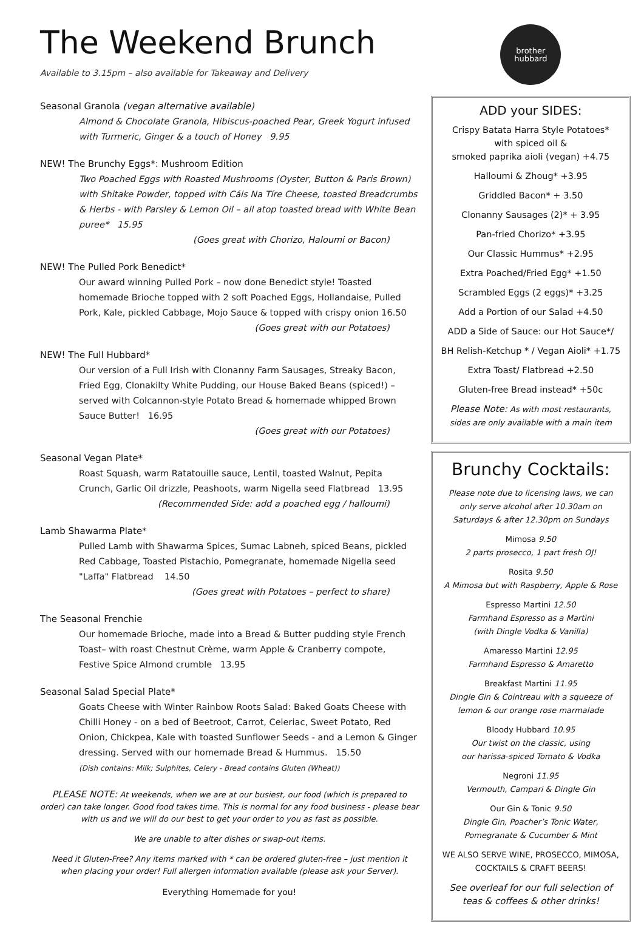The Weekend Brunch
Available to 3.15pm – also available for Takeaway and Delivery
Seasonal Granola (vegan alternative available)
Almond & Chocolate Granola, Hibiscus-poached Pear, Greek Yogurt infused with Turmeric, Ginger & a touch of Honey 9.95
NEW! The Brunchy Eggs*: Mushroom Edition
Two Poached Eggs with Roasted Mushrooms (Oyster, Button & Paris Brown) with Shitake Powder, topped with Cáis Na Tíre Cheese, toasted Breadcrumbs & Herbs - with Parsley & Lemon Oil – all atop toasted bread with White Bean puree* 15.95
(Goes great with Chorizo, Haloumi or Bacon)
NEW! The Pulled Pork Benedict*
Our award winning Pulled Pork – now done Benedict style! Toasted homemade Brioche topped with 2 soft Poached Eggs, Hollandaise, Pulled Pork, Kale, pickled Cabbage, Mojo Sauce & topped with crispy onion 16.50
(Goes great with our Potatoes)
NEW! The Full Hubbard*
Our version of a Full Irish with Clonanny Farm Sausages, Streaky Bacon, Fried Egg, Clonakilty White Pudding, our House Baked Beans (spiced!) – served with Colcannon-style Potato Bread & homemade whipped Brown Sauce Butter! 16.95
(Goes great with our Potatoes)
Seasonal Vegan Plate*
Roast Squash, warm Ratatouille sauce, Lentil, toasted Walnut, Pepita Crunch, Garlic Oil drizzle, Peashoots, warm Nigella seed Flatbread 13.95
(Recommended Side: add a poached egg / halloumi)
Lamb Shawarma Plate*
Pulled Lamb with Shawarma Spices, Sumac Labneh, spiced Beans, pickled Red Cabbage, Toasted Pistachio, Pomegranate, homemade Nigella seed "Laffa" Flatbread 14.50
(Goes great with Potatoes – perfect to share)
The Seasonal Frenchie
Our homemade Brioche, made into a Bread & Butter pudding style French Toast– with roast Chestnut Crème, warm Apple & Cranberry compote, Festive Spice Almond crumble 13.95
Seasonal Salad Special Plate*
Goats Cheese with Winter Rainbow Roots Salad: Baked Goats Cheese with Chilli Honey - on a bed of Beetroot, Carrot, Celeriac, Sweet Potato, Red Onion, Chickpea, Kale with toasted Sunflower Seeds - and a Lemon & Ginger dressing. Served with our homemade Bread & Hummus. 15.50
(Dish contains: Milk; Sulphites, Celery - Bread contains Gluten (Wheat))
PLEASE NOTE: At weekends, when we are at our busiest, our food (which is prepared to order) can take longer. Good food takes time. This is normal for any food business - please bear with us and we will do our best to get your order to you as fast as possible.
We are unable to alter dishes or swap-out items.
Need it Gluten-Free? Any items marked with * can be ordered gluten-free – just mention it when placing your order! Full allergen information available (please ask your Server).
Everything Homemade for you!
brother
hubbard
ADD your SIDES:
Crispy Batata Harra Style Potatoes*
with spiced oil &
smoked paprika aioli (vegan) +4.75
Halloumi & Zhoug* +3.95
Griddled Bacon* + 3.50
Clonanny Sausages (2)* + 3.95
Pan-fried Chorizo* +3.95
Our Classic Hummus* +2.95
Extra Poached/Fried Egg* +1.50
Scrambled Eggs (2 eggs)* +3.25
Add a Portion of our Salad +4.50
ADD a Side of Sauce: our Hot Sauce*/
BH Relish-Ketchup * / Vegan Aioli* +1.75
Extra Toast/ Flatbread +2.50
Gluten-free Bread instead* +50c
Please Note: As with most restaurants, sides are only available with a main item
Brunchy Cocktails:
Please note due to licensing laws, we can only serve alcohol after 10.30am on Saturdays & after 12.30pm on Sundays
Mimosa 9.50
2 parts prosecco, 1 part fresh OJ!
Rosita 9.50
A Mimosa but with Raspberry, Apple & Rose
Espresso Martini 12.50
Farmhand Espresso as a Martini
(with Dingle Vodka & Vanilla)
Amaresso Martini 12.95
Farmhand Espresso & Amaretto
Breakfast Martini 11.95
Dingle Gin & Cointreau with a squeeze of lemon & our orange rose marmalade
Bloody Hubbard 10.95
Our twist on the classic, using
our harissa-spiced Tomato & Vodka
Negroni 11.95
Vermouth, Campari & Dingle Gin
Our Gin & Tonic 9.50
Dingle Gin, Poacher’s Tonic Water,
Pomegranate & Cucumber & Mint
WE ALSO SERVE WINE, PROSECCO, MIMOSA, COCKTAILS & CRAFT BEERS!
See overleaf for our full selection of teas & coffees & other drinks!